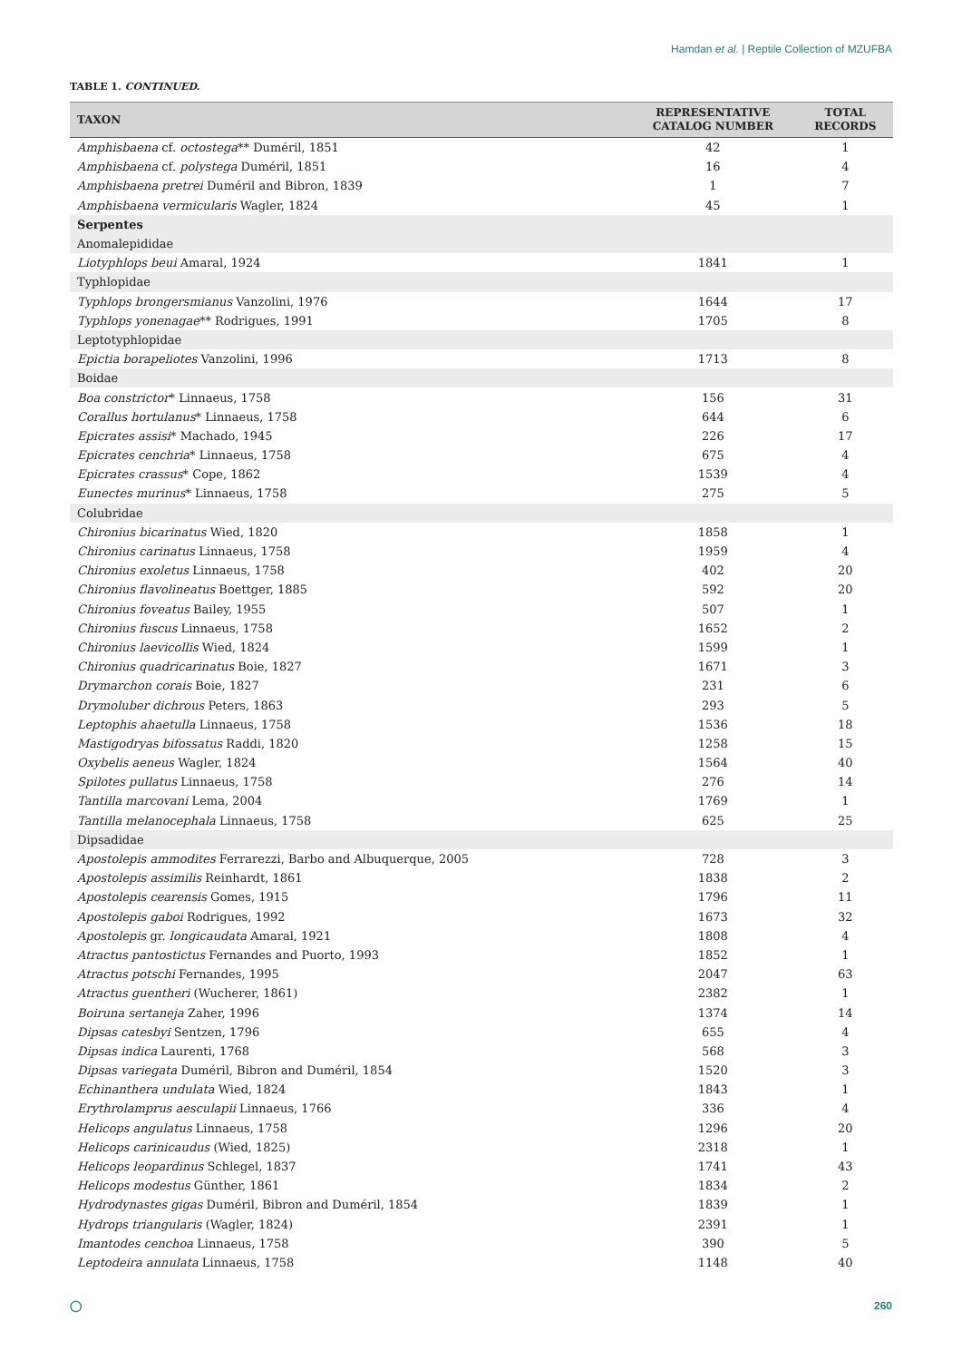Hamdan et al. | Reptile Collection of MZUFBA
TABLE 1. CONTINUED.
| TAXON | REPRESENTATIVE CATALOG NUMBER | TOTAL RECORDS |
| --- | --- | --- |
| Amphisbaena cf. octostega ** Duméril, 1851 | 42 | 1 |
| Amphisbaena cf. polystega Duméril, 1851 | 16 | 4 |
| Amphisbaena pretrei Duméril and Bibron, 1839 | 1 | 7 |
| Amphisbaena vermicularis Wagler, 1824 | 45 | 1 |
| Serpentes | | |
| Anomalepididae | | |
| Liotyphlops beui Amaral, 1924 | 1841 | 1 |
| Typhlopidae | | |
| Typhlops brongersmianus Vanzolini, 1976 | 1644 | 17 |
| Typhlops yonenagae ** Rodrigues, 1991 | 1705 | 8 |
| Leptotyphlopidae | | |
| Epictia borapeliotes Vanzolini, 1996 | 1713 | 8 |
| Boidae | | |
| Boa constrictor * Linnaeus, 1758 | 156 | 31 |
| Corallus hortulanus * Linnaeus, 1758 | 644 | 6 |
| Epicrates assisi * Machado, 1945 | 226 | 17 |
| Epicrates cenchria * Linnaeus, 1758 | 675 | 4 |
| Epicrates crassus * Cope, 1862 | 1539 | 4 |
| Eunectes murinus * Linnaeus, 1758 | 275 | 5 |
| Colubridae | | |
| Chironius bicarinatus Wied, 1820 | 1858 | 1 |
| Chironius carinatus Linnaeus, 1758 | 1959 | 4 |
| Chironius exoletus Linnaeus, 1758 | 402 | 20 |
| Chironius flavolineatus Boettger, 1885 | 592 | 20 |
| Chironius foveatus Bailey, 1955 | 507 | 1 |
| Chironius fuscus Linnaeus, 1758 | 1652 | 2 |
| Chironius laevicollis Wied, 1824 | 1599 | 1 |
| Chironius quadricarinatus Boie, 1827 | 1671 | 3 |
| Drymarchon corais Boie, 1827 | 231 | 6 |
| Drymoluber dichrous Peters, 1863 | 293 | 5 |
| Leptophis ahaetulla Linnaeus, 1758 | 1536 | 18 |
| Mastigodryas bifossatus Raddi, 1820 | 1258 | 15 |
| Oxybelis aeneus Wagler, 1824 | 1564 | 40 |
| Spilotes pullatus Linnaeus, 1758 | 276 | 14 |
| Tantilla marcovani Lema, 2004 | 1769 | 1 |
| Tantilla melanocephala Linnaeus, 1758 | 625 | 25 |
| Dipsadidae | | |
| Apostolepis ammodites Ferrarezzi, Barbo and Albuquerque, 2005 | 728 | 3 |
| Apostolepis assimilis Reinhardt, 1861 | 1838 | 2 |
| Apostolepis cearensis Gomes, 1915 | 1796 | 11 |
| Apostolepis gaboi Rodrigues, 1992 | 1673 | 32 |
| Apostolepis gr. longicaudata Amaral, 1921 | 1808 | 4 |
| Atractus pantostictus Fernandes and Puorto, 1993 | 1852 | 1 |
| Atractus potschi Fernandes, 1995 | 2047 | 63 |
| Atractus guentheri (Wucherer, 1861) | 2382 | 1 |
| Boiruna sertaneja Zaher, 1996 | 1374 | 14 |
| Dipsas catesbyi Sentzen, 1796 | 655 | 4 |
| Dipsas indica Laurenti, 1768 | 568 | 3 |
| Dipsas variegata Duméril, Bibron and Duméril, 1854 | 1520 | 3 |
| Echinanthera undulata Wied, 1824 | 1843 | 1 |
| Erythrolamprus aesculapii Linnaeus, 1766 | 336 | 4 |
| Helicops angulatus Linnaeus, 1758 | 1296 | 20 |
| Helicops carinicaudus (Wied, 1825) | 2318 | 1 |
| Helicops leopardinus Schlegel, 1837 | 1741 | 43 |
| Helicops modestus Günther, 1861 | 1834 | 2 |
| Hydrodynastes gigas Duméril, Bibron and Duméril, 1854 | 1839 | 1 |
| Hydrops triangularis (Wagler, 1824) | 2391 | 1 |
| Imantodes cenchoa Linnaeus, 1758 | 390 | 5 |
| Leptodeira annulata Linnaeus, 1758 | 1148 | 40 |
◯ 260